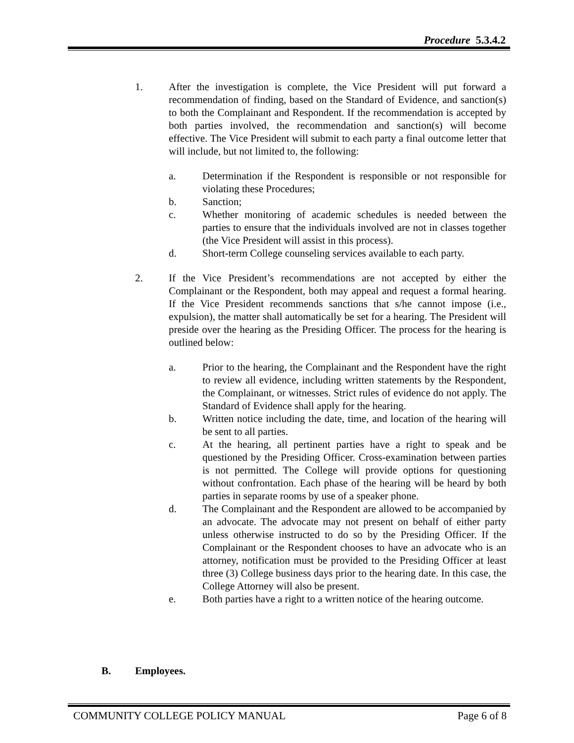Procedure 5.3.4.2
1. After the investigation is complete, the Vice President will put forward a recommendation of finding, based on the Standard of Evidence, and sanction(s) to both the Complainant and Respondent. If the recommendation is accepted by both parties involved, the recommendation and sanction(s) will become effective. The Vice President will submit to each party a final outcome letter that will include, but not limited to, the following:
a. Determination if the Respondent is responsible or not responsible for violating these Procedures;
b. Sanction;
c. Whether monitoring of academic schedules is needed between the parties to ensure that the individuals involved are not in classes together (the Vice President will assist in this process).
d. Short-term College counseling services available to each party.
2. If the Vice President’s recommendations are not accepted by either the Complainant or the Respondent, both may appeal and request a formal hearing. If the Vice President recommends sanctions that s/he cannot impose (i.e., expulsion), the matter shall automatically be set for a hearing. The President will preside over the hearing as the Presiding Officer. The process for the hearing is outlined below:
a. Prior to the hearing, the Complainant and the Respondent have the right to review all evidence, including written statements by the Respondent, the Complainant, or witnesses. Strict rules of evidence do not apply. The Standard of Evidence shall apply for the hearing.
b. Written notice including the date, time, and location of the hearing will be sent to all parties.
c. At the hearing, all pertinent parties have a right to speak and be questioned by the Presiding Officer. Cross-examination between parties is not permitted. The College will provide options for questioning without confrontation. Each phase of the hearing will be heard by both parties in separate rooms by use of a speaker phone.
d. The Complainant and the Respondent are allowed to be accompanied by an advocate. The advocate may not present on behalf of either party unless otherwise instructed to do so by the Presiding Officer. If the Complainant or the Respondent chooses to have an advocate who is an attorney, notification must be provided to the Presiding Officer at least three (3) College business days prior to the hearing date. In this case, the College Attorney will also be present.
e. Both parties have a right to a written notice of the hearing outcome.
B. Employees.
COMMUNITY COLLEGE POLICY MANUAL Page 6 of 8